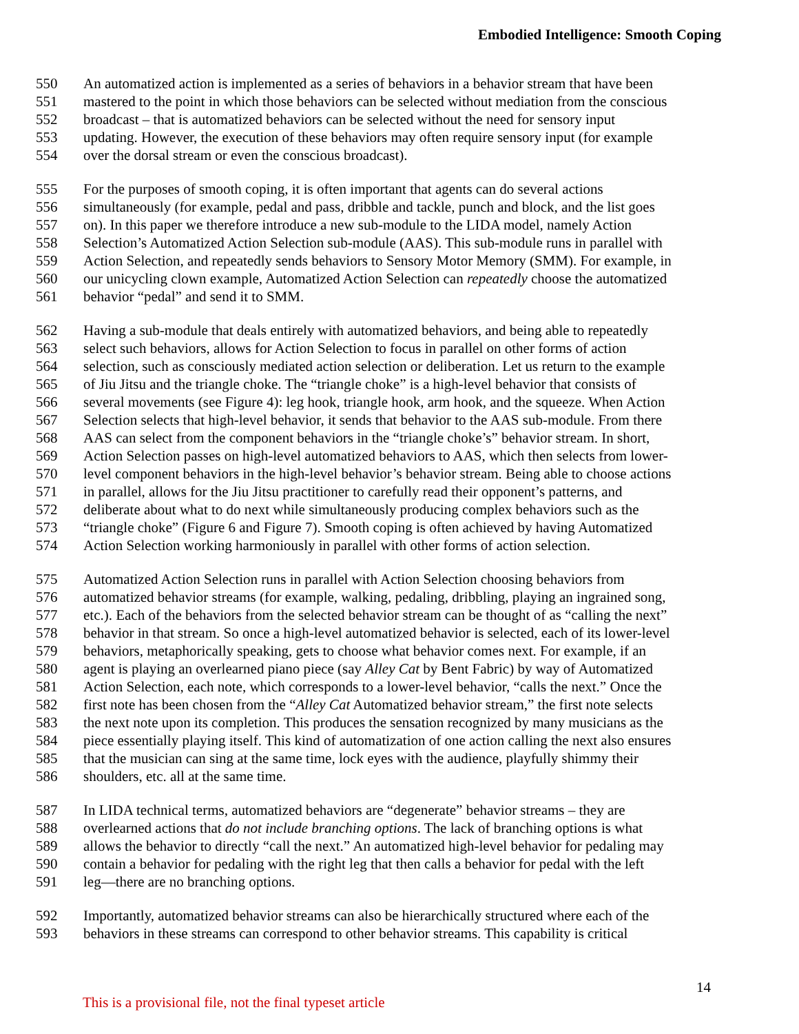Embodied Intelligence: Smooth Coping
550 An automatized action is implemented as a series of behaviors in a behavior stream that have been
551 mastered to the point in which those behaviors can be selected without mediation from the conscious
552 broadcast – that is automatized behaviors can be selected without the need for sensory input
553 updating. However, the execution of these behaviors may often require sensory input (for example
554 over the dorsal stream or even the conscious broadcast).
555 For the purposes of smooth coping, it is often important that agents can do several actions
556 simultaneously (for example, pedal and pass, dribble and tackle, punch and block, and the list goes
557 on). In this paper we therefore introduce a new sub-module to the LIDA model, namely Action
558 Selection’s Automatized Action Selection sub-module (AAS). This sub-module runs in parallel with
559 Action Selection, and repeatedly sends behaviors to Sensory Motor Memory (SMM). For example, in
560 our unicycling clown example, Automatized Action Selection can repeatedly choose the automatized
561 behavior “pedal” and send it to SMM.
562 Having a sub-module that deals entirely with automatized behaviors, and being able to repeatedly
563 select such behaviors, allows for Action Selection to focus in parallel on other forms of action
564 selection, such as consciously mediated action selection or deliberation. Let us return to the example
565 of Jiu Jitsu and the triangle choke. The “triangle choke” is a high-level behavior that consists of
566 several movements (see Figure 4): leg hook, triangle hook, arm hook, and the squeeze. When Action
567 Selection selects that high-level behavior, it sends that behavior to the AAS sub-module. From there
568 AAS can select from the component behaviors in the “triangle choke’s” behavior stream. In short,
569 Action Selection passes on high-level automatized behaviors to AAS, which then selects from lower-
570 level component behaviors in the high-level behavior’s behavior stream. Being able to choose actions
571 in parallel, allows for the Jiu Jitsu practitioner to carefully read their opponent’s patterns, and
572 deliberate about what to do next while simultaneously producing complex behaviors such as the
573 “triangle choke” (Figure 6 and Figure 7). Smooth coping is often achieved by having Automatized
574 Action Selection working harmoniously in parallel with other forms of action selection.
575 Automatized Action Selection runs in parallel with Action Selection choosing behaviors from
576 automatized behavior streams (for example, walking, pedaling, dribbling, playing an ingrained song,
577 etc.). Each of the behaviors from the selected behavior stream can be thought of as “calling the next”
578 behavior in that stream. So once a high-level automatized behavior is selected, each of its lower-level
579 behaviors, metaphorically speaking, gets to choose what behavior comes next. For example, if an
580 agent is playing an overlearned piano piece (say Alley Cat by Bent Fabric) by way of Automatized
581 Action Selection, each note, which corresponds to a lower-level behavior, “calls the next.” Once the
582 first note has been chosen from the “Alley Cat Automatized behavior stream,” the first note selects
583 the next note upon its completion. This produces the sensation recognized by many musicians as the
584 piece essentially playing itself. This kind of automatization of one action calling the next also ensures
585 that the musician can sing at the same time, lock eyes with the audience, playfully shimmy their
586 shoulders, etc. all at the same time.
587 In LIDA technical terms, automatized behaviors are “degenerate” behavior streams – they are
588 overlearned actions that do not include branching options. The lack of branching options is what
589 allows the behavior to directly “call the next.” An automatized high-level behavior for pedaling may
590 contain a behavior for pedaling with the right leg that then calls a behavior for pedal with the left
591 leg—there are no branching options.
592 Importantly, automatized behavior streams can also be hierarchically structured where each of the
593 behaviors in these streams can correspond to other behavior streams. This capability is critical
This is a provisional file, not the final typeset article 14